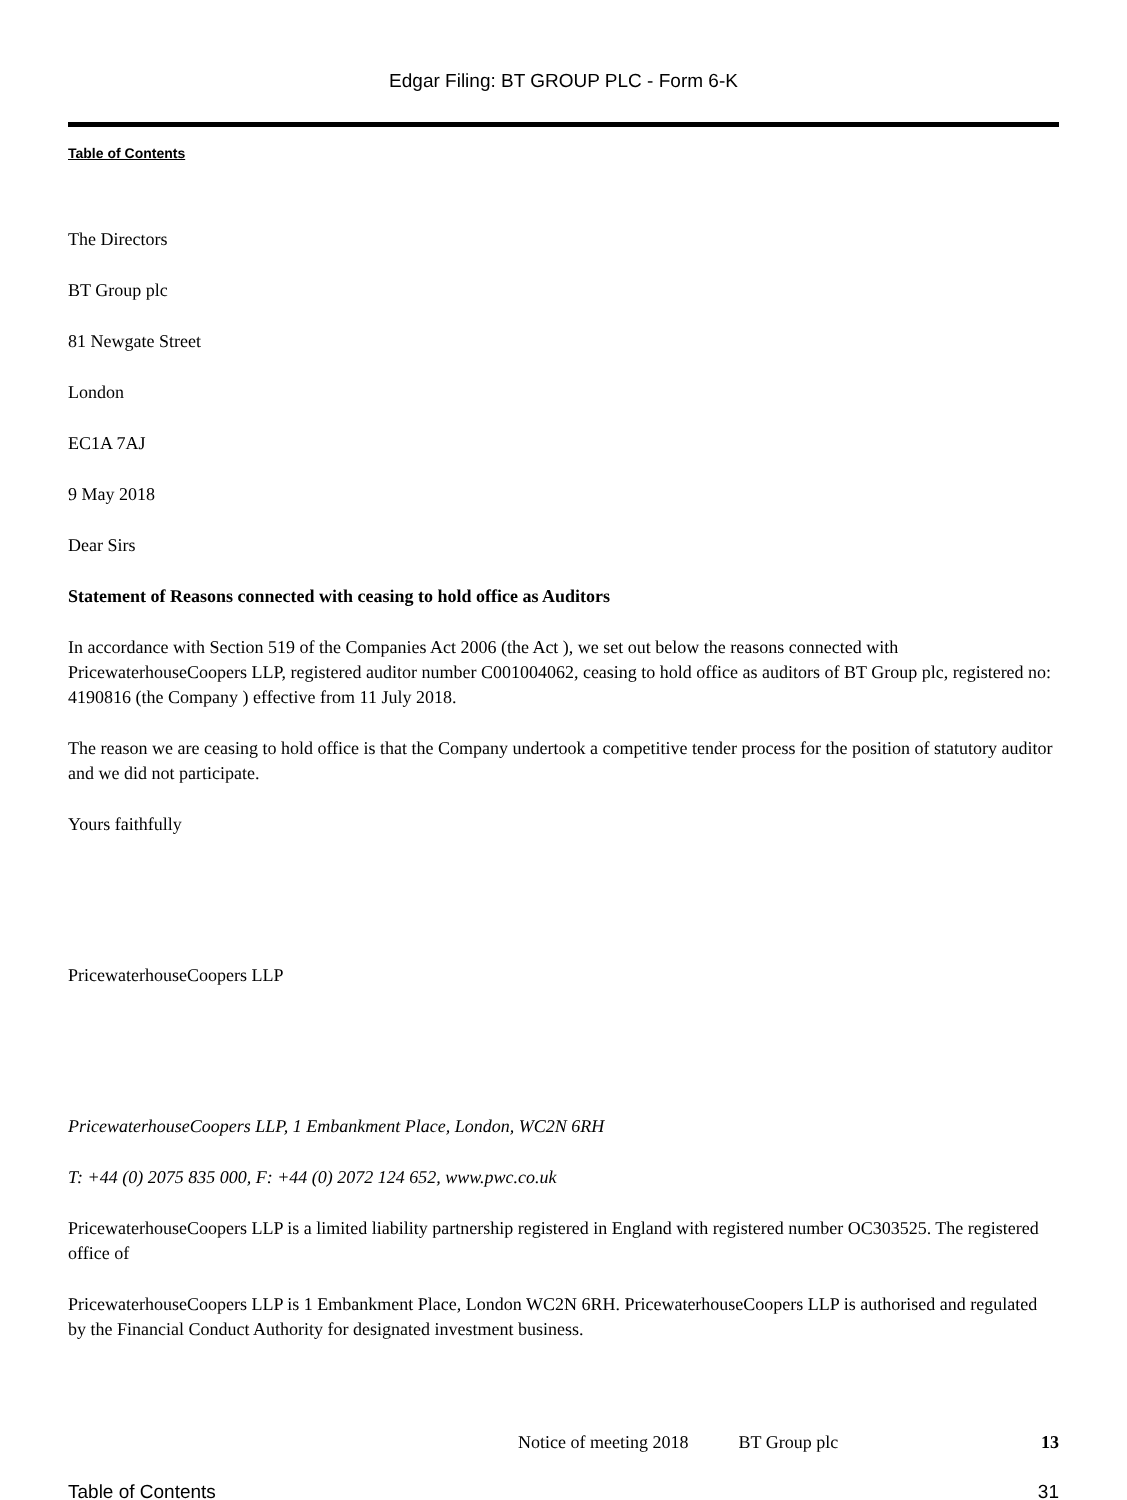Edgar Filing: BT GROUP PLC - Form 6-K
Table of Contents
The Directors
BT Group plc
81 Newgate Street
London
EC1A 7AJ
9 May 2018
Dear Sirs
Statement of Reasons connected with ceasing to hold office as Auditors
In accordance with Section 519 of the Companies Act 2006 (the Act ), we set out below the reasons connected with PricewaterhouseCoopers LLP, registered auditor number C001004062, ceasing to hold office as auditors of BT Group plc, registered no: 4190816 (the Company ) effective from 11 July 2018.
The reason we are ceasing to hold office is that the Company undertook a competitive tender process for the position of statutory auditor and we did not participate.
Yours faithfully
PricewaterhouseCoopers LLP
PricewaterhouseCoopers LLP, 1 Embankment Place, London, WC2N 6RH
T: +44 (0) 2075 835 000, F: +44 (0) 2072 124 652, www.pwc.co.uk
PricewaterhouseCoopers LLP is a limited liability partnership registered in England with registered number OC303525. The registered office of
PricewaterhouseCoopers LLP is 1 Embankment Place, London WC2N 6RH. PricewaterhouseCoopers LLP is authorised and regulated by the Financial Conduct Authority for designated investment business.
Notice of meeting 2018 BT Group plc 13
Table of Contents 31